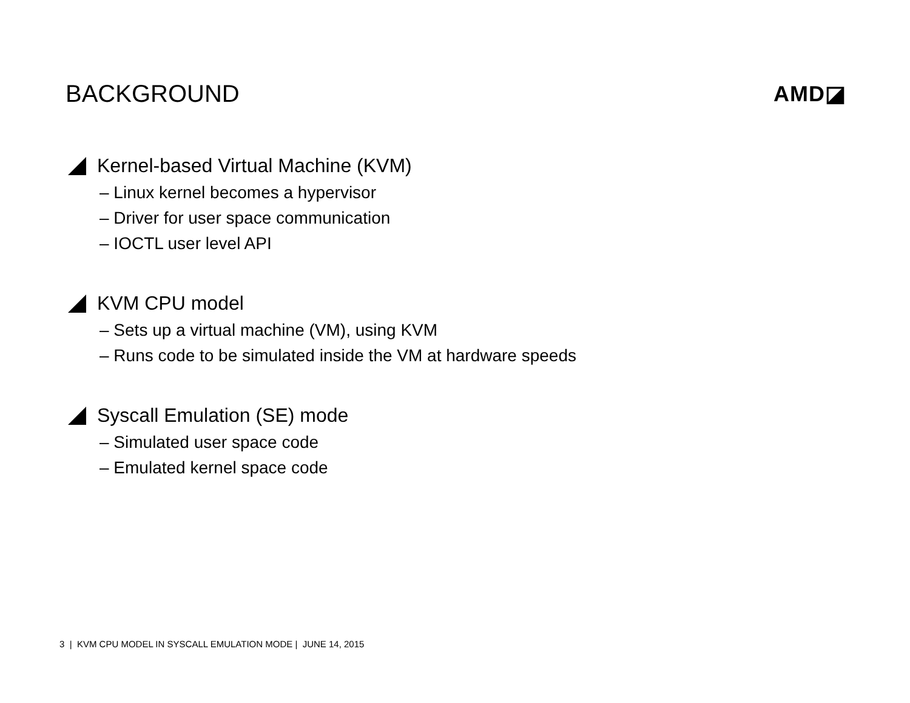BACKGROUND AMD◪
Kernel-based Virtual Machine (KVM)
‒ Linux kernel becomes a hypervisor
‒ Driver for user space communication
‒ IOCTL user level API
KVM CPU model
‒ Sets up a virtual machine (VM), using KVM
‒ Runs code to be simulated inside the VM at hardware speeds
Syscall Emulation (SE) mode
‒ Simulated user space code
‒ Emulated kernel space code
3 | KVM CPU MODEL IN SYSCALL EMULATION MODE | JUNE 14, 2015